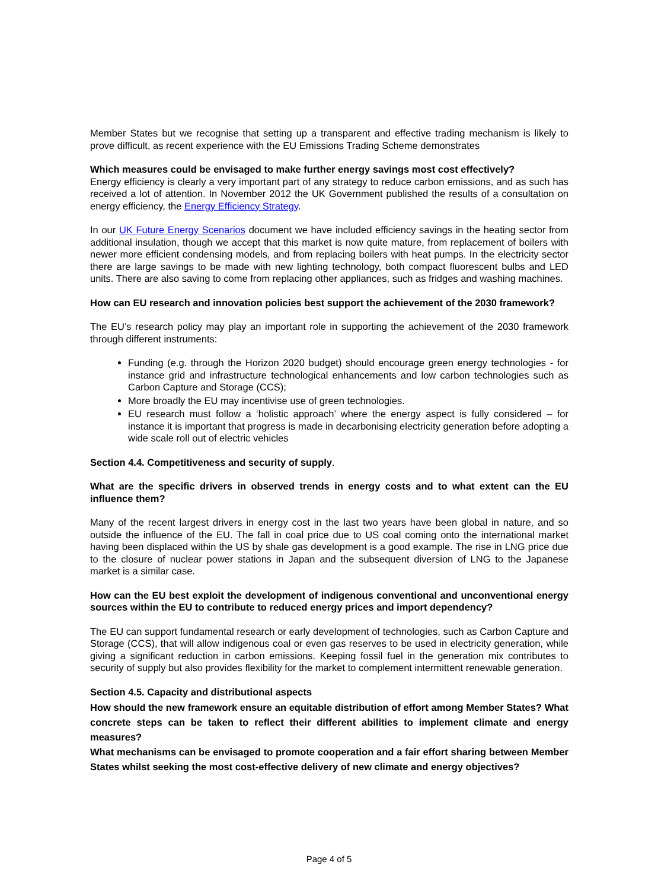Member States but we recognise that setting up a transparent and effective trading mechanism is likely to prove difficult, as recent experience with the EU Emissions Trading Scheme demonstrates
Which measures could be envisaged to make further energy savings most cost effectively?
Energy efficiency is clearly a very important part of any strategy to reduce carbon emissions, and as such has received a lot of attention. In November 2012 the UK Government published the results of a consultation on energy efficiency, the Energy Efficiency Strategy.
In our UK Future Energy Scenarios document we have included efficiency savings in the heating sector from additional insulation, though we accept that this market is now quite mature, from replacement of boilers with newer more efficient condensing models, and from replacing boilers with heat pumps. In the electricity sector there are large savings to be made with new lighting technology, both compact fluorescent bulbs and LED units. There are also saving to come from replacing other appliances, such as fridges and washing machines.
How can EU research and innovation policies best support the achievement of the 2030 framework?
The EU’s research policy may play an important role in supporting the achievement of the 2030 framework through different instruments:
Funding (e.g. through the Horizon 2020 budget) should encourage green energy technologies - for instance grid and infrastructure technological enhancements and low carbon technologies such as Carbon Capture and Storage (CCS);
More broadly the EU may incentivise use of green technologies.
EU research must follow a ‘holistic approach’ where the energy aspect is fully considered – for instance it is important that progress is made in decarbonising electricity generation before adopting a wide scale roll out of electric vehicles
Section 4.4. Competitiveness and security of supply.
What are the specific drivers in observed trends in energy costs and to what extent can the EU influence them?
Many of the recent largest drivers in energy cost in the last two years have been global in nature, and so outside the influence of the EU. The fall in coal price due to US coal coming onto the international market having been displaced within the US by shale gas development is a good example. The rise in LNG price due to the closure of nuclear power stations in Japan and the subsequent diversion of LNG to the Japanese market is a similar case.
How can the EU best exploit the development of indigenous conventional and unconventional energy sources within the EU to contribute to reduced energy prices and import dependency?
The EU can support fundamental research or early development of technologies, such as Carbon Capture and Storage (CCS), that will allow indigenous coal or even gas reserves to be used in electricity generation, while giving a significant reduction in carbon emissions. Keeping fossil fuel in the generation mix contributes to security of supply but also provides flexibility for the market to complement intermittent renewable generation.
Section 4.5. Capacity and distributional aspects
How should the new framework ensure an equitable distribution of effort among Member States? What concrete steps can be taken to reflect their different abilities to implement climate and energy measures?
What mechanisms can be envisaged to promote cooperation and a fair effort sharing between Member States whilst seeking the most cost-effective delivery of new climate and energy objectives?
Page 4 of 5